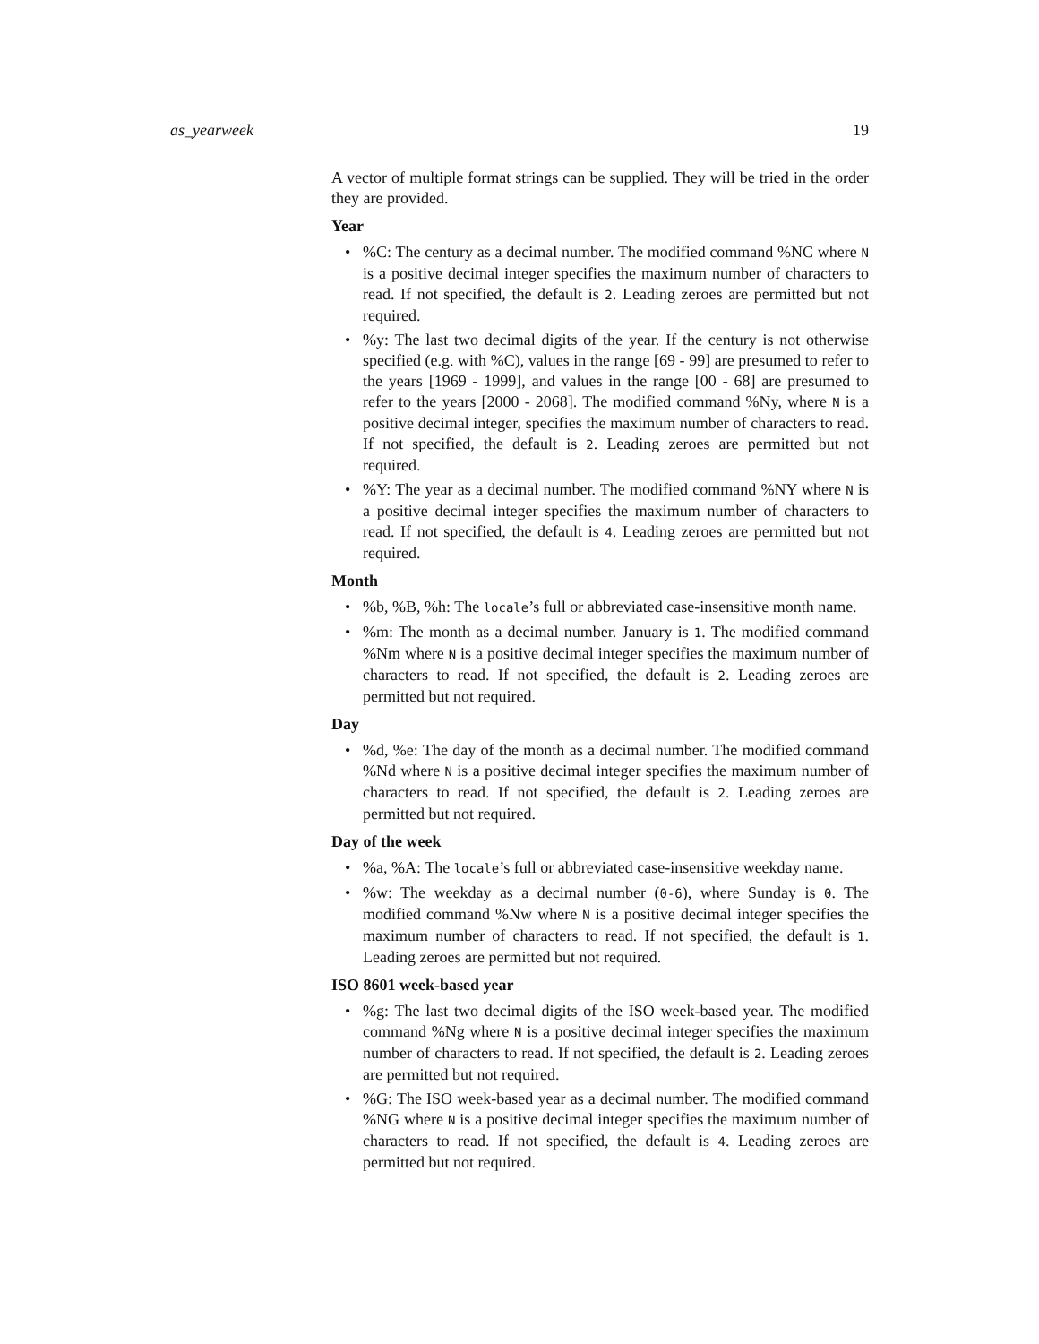as_yearweek 19
A vector of multiple format strings can be supplied. They will be tried in the order they are provided.
Year
•%C: The century as a decimal number. The modified command %NC where N is a positive decimal integer specifies the maximum number of characters to read. If not specified, the default is 2. Leading zeroes are permitted but not required.
•%y: The last two decimal digits of the year. If the century is not otherwise specified (e.g. with %C), values in the range [69 - 99] are presumed to refer to the years [1969 - 1999], and values in the range [00 - 68] are presumed to refer to the years [2000 - 2068]. The modified command %Ny, where N is a positive decimal integer, specifies the maximum number of characters to read. If not specified, the default is 2. Leading zeroes are permitted but not required.
•%Y: The year as a decimal number. The modified command %NY where N is a positive decimal integer specifies the maximum number of characters to read. If not specified, the default is 4. Leading zeroes are permitted but not required.
Month
•%b, %B, %h: The locale’s full or abbreviated case-insensitive month name.
•%m: The month as a decimal number. January is 1. The modified command %Nm where N is a positive decimal integer specifies the maximum number of characters to read. If not specified, the default is 2. Leading zeroes are permitted but not required.
Day
•%d, %e: The day of the month as a decimal number. The modified command %Nd where N is a positive decimal integer specifies the maximum number of characters to read. If not specified, the default is 2. Leading zeroes are permitted but not required.
Day of the week
•%a, %A: The locale’s full or abbreviated case-insensitive weekday name.
•%w: The weekday as a decimal number (0-6), where Sunday is 0. The modified command %Nw where N is a positive decimal integer specifies the maximum number of characters to read. If not specified, the default is 1. Leading zeroes are permitted but not required.
ISO 8601 week-based year
•%g: The last two decimal digits of the ISO week-based year. The modified command %Ng where N is a positive decimal integer specifies the maximum number of characters to read. If not specified, the default is 2. Leading zeroes are permitted but not required.
•%G: The ISO week-based year as a decimal number. The modified command %NG where N is a positive decimal integer specifies the maximum number of characters to read. If not specified, the default is 4. Leading zeroes are permitted but not required.